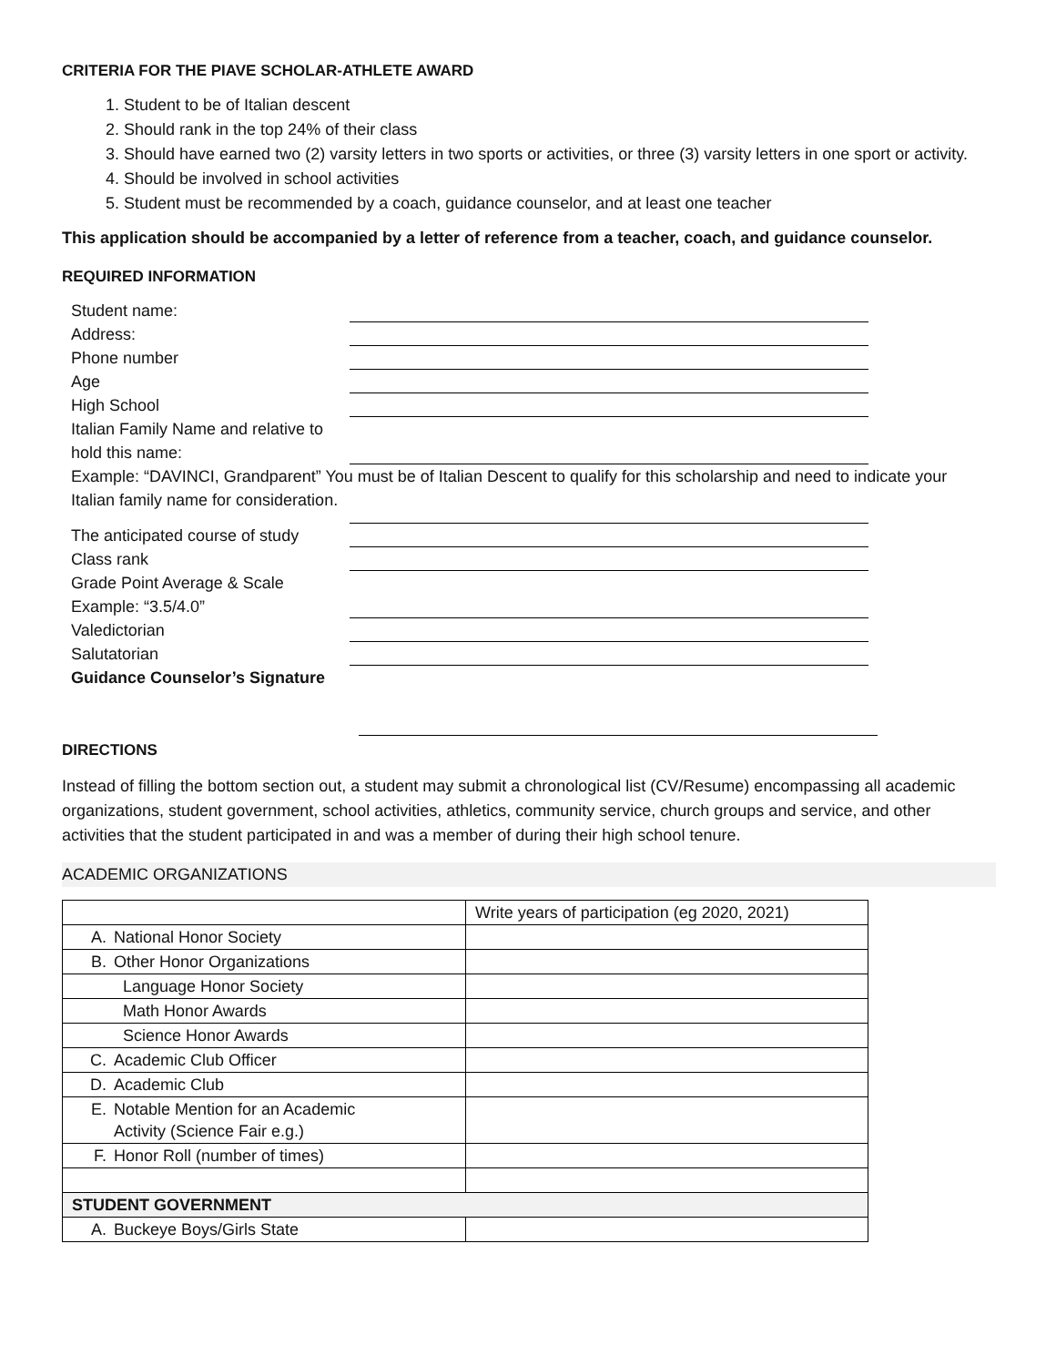CRITERIA FOR THE PIAVE SCHOLAR-ATHLETE AWARD
1. Student to be of Italian descent
2. Should rank in the top 24% of their class
3. Should have earned two (2) varsity letters in two sports or activities, or three (3) varsity letters in one sport or activity.
4. Should be involved in school activities
5. Student must be recommended by a coach, guidance counselor, and at least one teacher
This application should be accompanied by a letter of reference from a teacher, coach, and guidance counselor.
REQUIRED INFORMATION
Student name:
Address:
Phone number
Age
High School
Italian Family Name and relative to hold this name:
Example: “DAVINCI, Grandparent” You must be of Italian Descent to qualify for this scholarship and need to indicate your Italian family name for consideration.
The anticipated course of study
Class rank
Grade Point Average & Scale Example: “3.5/4.0”
Valedictorian
Salutatorian
Guidance Counselor’s Signature
DIRECTIONS
Instead of filling the bottom section out, a student may submit a chronological list (CV/Resume) encompassing all academic organizations, student government, school activities, athletics, community service, church groups and service, and other activities that the student participated in and was a member of during their high school tenure.
ACADEMIC ORGANIZATIONS
| | Write years of participation (eg 2020, 2021) |
| A. National Honor Society | |
| B. Other Honor Organizations | |
| Language Honor Society | |
| Math Honor Awards | |
| Science Honor Awards | |
| C. Academic Club Officer | |
| D. Academic Club | |
| E. Notable Mention for an Academic Activity (Science Fair e.g.) | |
| F. Honor Roll (number of times) | |
| STUDENT GOVERNMENT | |
| A. Buckeye Boys/Girls State | |